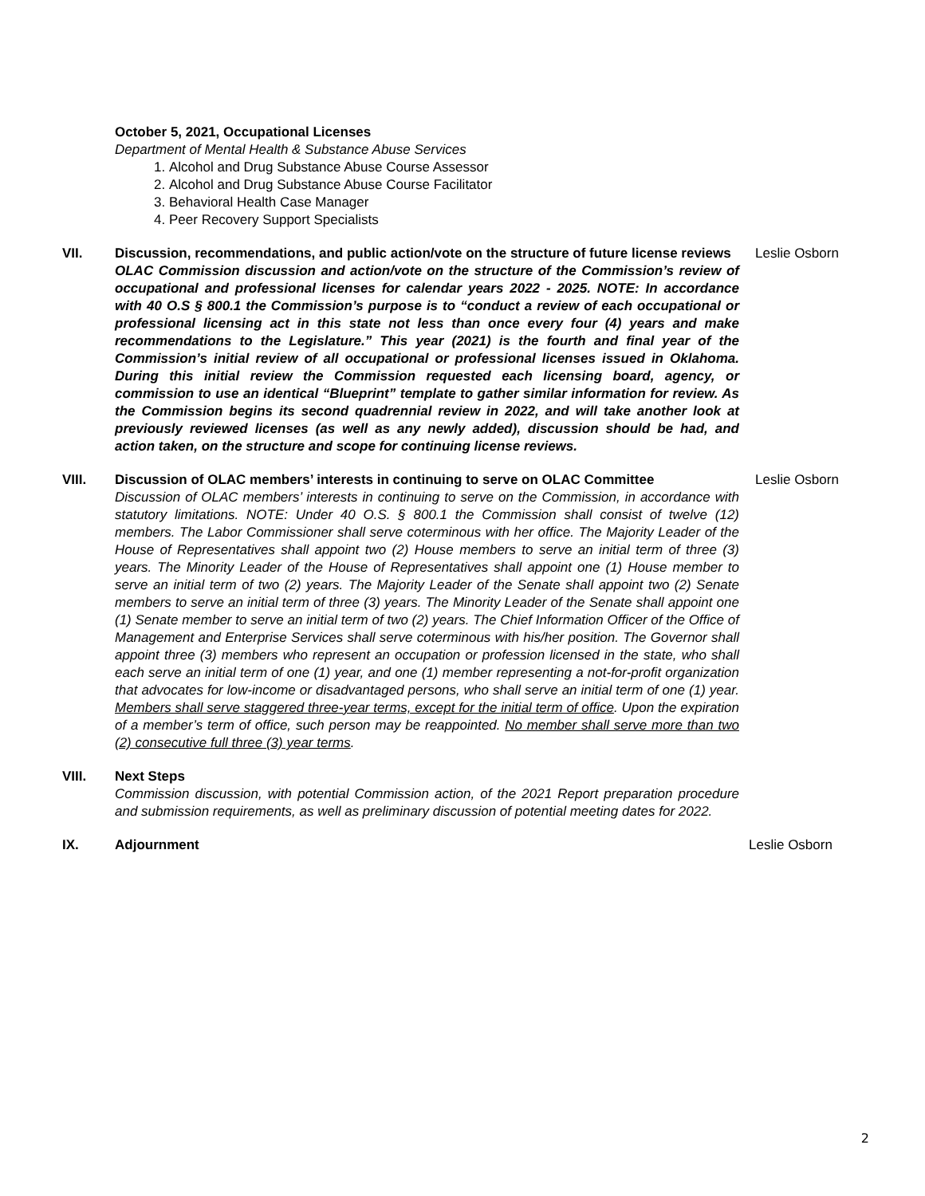October 5, 2021, Occupational Licenses
Department of Mental Health & Substance Abuse Services
1. Alcohol and Drug Substance Abuse Course Assessor
2. Alcohol and Drug Substance Abuse Course Facilitator
3. Behavioral Health Case Manager
4. Peer Recovery Support Specialists
VII. Discussion, recommendations, and public action/vote on the structure of future license reviews
OLAC Commission discussion and action/vote on the structure of the Commission’s review of occupational and professional licenses for calendar years 2022 - 2025. NOTE: In accordance with 40 O.S § 800.1 the Commission’s purpose is to “conduct a review of each occupational or professional licensing act in this state not less than once every four (4) years and make recommendations to the Legislature.” This year (2021) is the fourth and final year of the Commission’s initial review of all occupational or professional licenses issued in Oklahoma. During this initial review the Commission requested each licensing board, agency, or commission to use an identical “Blueprint” template to gather similar information for review. As the Commission begins its second quadrennial review in 2022, and will take another look at previously reviewed licenses (as well as any newly added), discussion should be had, and action taken, on the structure and scope for continuing license reviews.
Leslie Osborn
VIII. Discussion of OLAC members’ interests in continuing to serve on OLAC Committee
Discussion of OLAC members’ interests in continuing to serve on the Commission, in accordance with statutory limitations. NOTE: Under 40 O.S. § 800.1 the Commission shall consist of twelve (12) members. The Labor Commissioner shall serve coterminous with her office. The Majority Leader of the House of Representatives shall appoint two (2) House members to serve an initial term of three (3) years. The Minority Leader of the House of Representatives shall appoint one (1) House member to serve an initial term of two (2) years. The Majority Leader of the Senate shall appoint two (2) Senate members to serve an initial term of three (3) years. The Minority Leader of the Senate shall appoint one (1) Senate member to serve an initial term of two (2) years. The Chief Information Officer of the Office of Management and Enterprise Services shall serve coterminous with his/her position. The Governor shall appoint three (3) members who represent an occupation or profession licensed in the state, who shall each serve an initial term of one (1) year, and one (1) member representing a not-for-profit organization that advocates for low-income or disadvantaged persons, who shall serve an initial term of one (1) year. Members shall serve staggered three-year terms, except for the initial term of office. Upon the expiration of a member’s term of office, such person may be reappointed. No member shall serve more than two (2) consecutive full three (3) year terms.
Leslie Osborn
VIII. Next Steps
Commission discussion, with potential Commission action, of the 2021 Report preparation procedure and submission requirements, as well as preliminary discussion of potential meeting dates for 2022.
IX. Adjournment Leslie Osborn
2